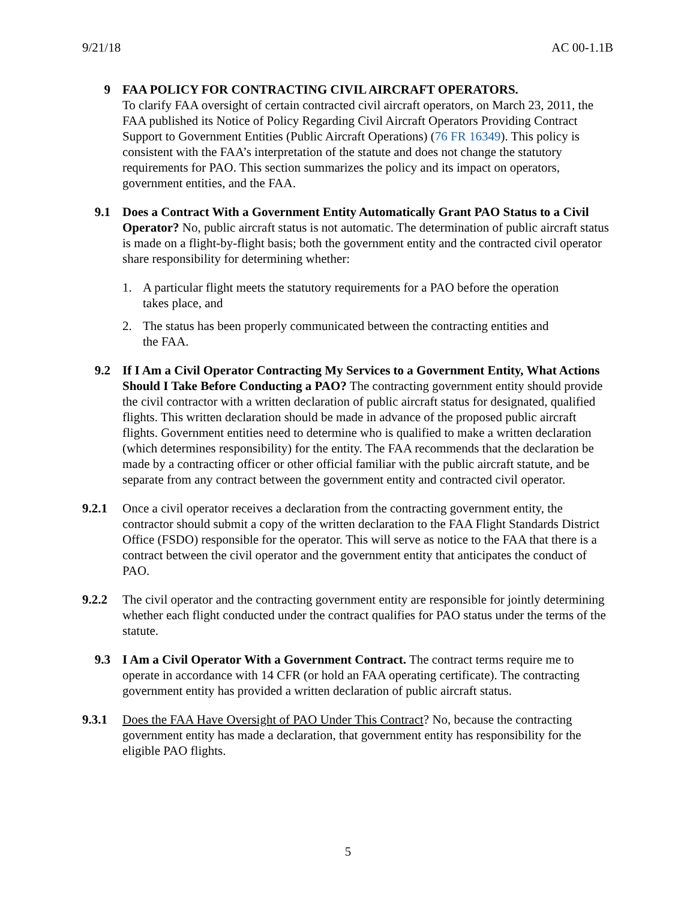9/21/18 AC 00-1.1B
9 FAA POLICY FOR CONTRACTING CIVIL AIRCRAFT OPERATORS.
To clarify FAA oversight of certain contracted civil aircraft operators, on March 23, 2011, the FAA published its Notice of Policy Regarding Civil Aircraft Operators Providing Contract Support to Government Entities (Public Aircraft Operations) (76 FR 16349). This policy is consistent with the FAA’s interpretation of the statute and does not change the statutory requirements for PAO. This section summarizes the policy and its impact on operators, government entities, and the FAA.
9.1 Does a Contract With a Government Entity Automatically Grant PAO Status to a Civil Operator? No, public aircraft status is not automatic. The determination of public aircraft status is made on a flight-by-flight basis; both the government entity and the contracted civil operator share responsibility for determining whether:
1. A particular flight meets the statutory requirements for a PAO before the operation takes place, and
2. The status has been properly communicated between the contracting entities and the FAA.
9.2 If I Am a Civil Operator Contracting My Services to a Government Entity, What Actions Should I Take Before Conducting a PAO? The contracting government entity should provide the civil contractor with a written declaration of public aircraft status for designated, qualified flights. This written declaration should be made in advance of the proposed public aircraft flights. Government entities need to determine who is qualified to make a written declaration (which determines responsibility) for the entity. The FAA recommends that the declaration be made by a contracting officer or other official familiar with the public aircraft statute, and be separate from any contract between the government entity and contracted civil operator.
9.2.1 Once a civil operator receives a declaration from the contracting government entity, the contractor should submit a copy of the written declaration to the FAA Flight Standards District Office (FSDO) responsible for the operator. This will serve as notice to the FAA that there is a contract between the civil operator and the government entity that anticipates the conduct of PAO.
9.2.2 The civil operator and the contracting government entity are responsible for jointly determining whether each flight conducted under the contract qualifies for PAO status under the terms of the statute.
9.3 I Am a Civil Operator With a Government Contract. The contract terms require me to operate in accordance with 14 CFR (or hold an FAA operating certificate). The contracting government entity has provided a written declaration of public aircraft status.
9.3.1 Does the FAA Have Oversight of PAO Under This Contract? No, because the contracting government entity has made a declaration, that government entity has responsibility for the eligible PAO flights.
5